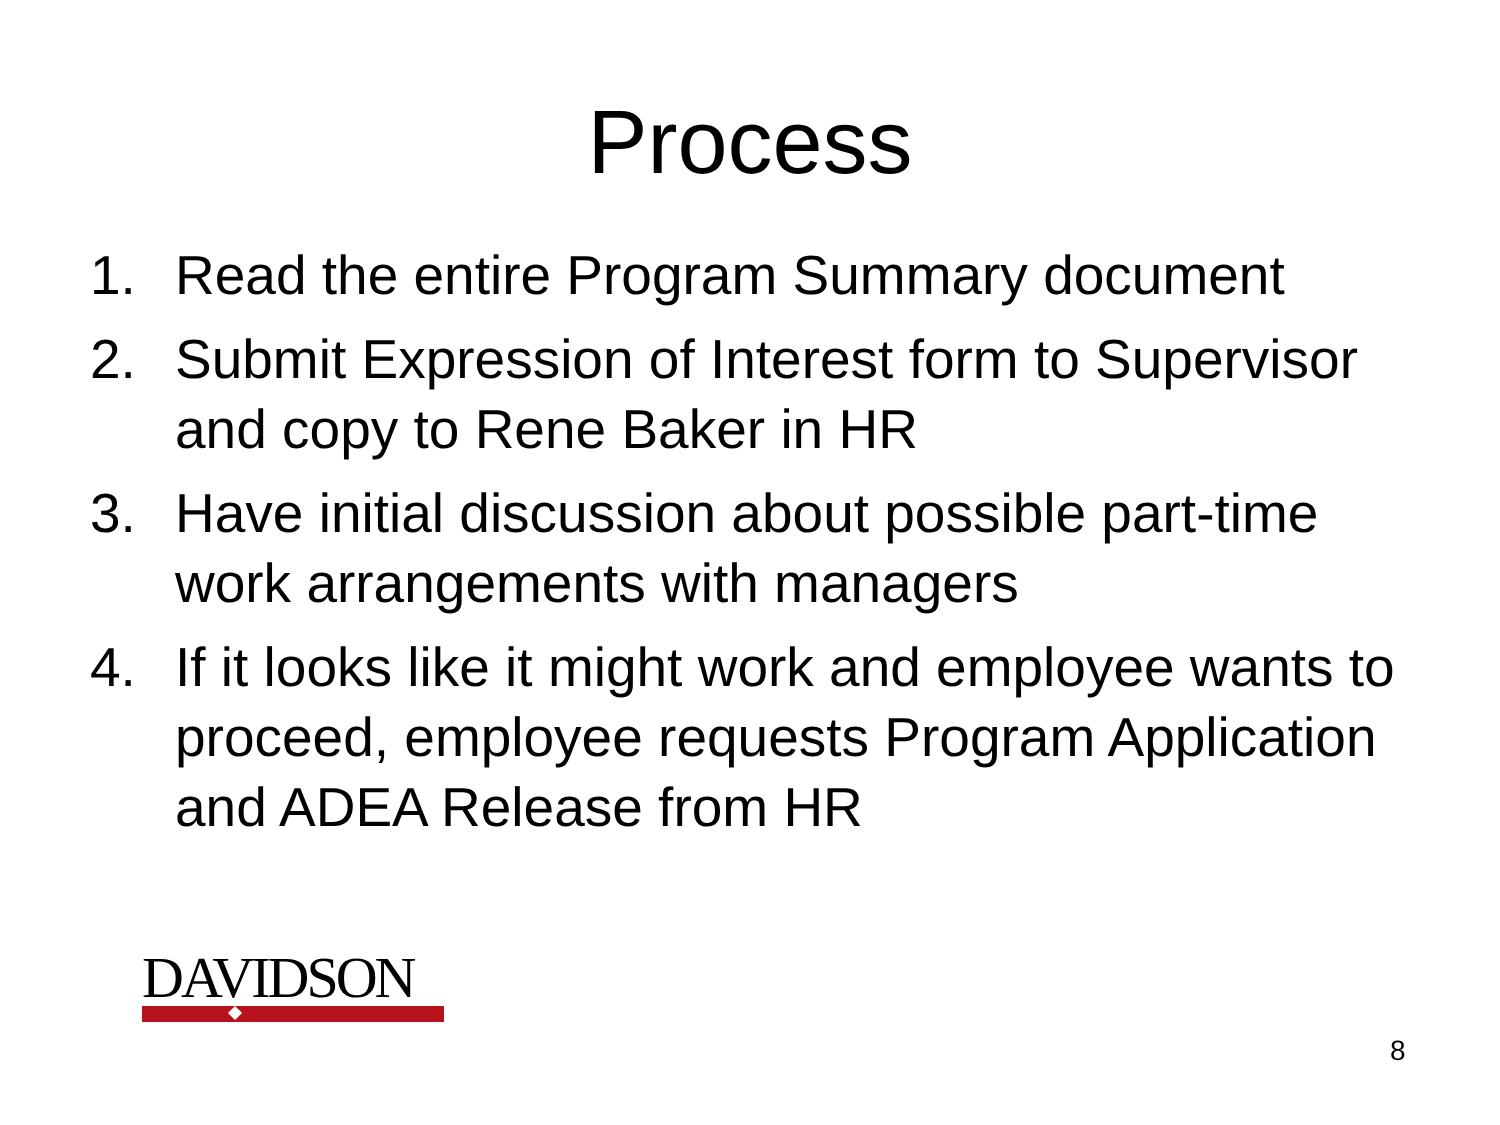Process
1. Read the entire Program Summary document
2. Submit Expression of Interest form to Supervisor and copy to Rene Baker in HR
3. Have initial discussion about possible part-time work arrangements with managers
4. If it looks like it might work and employee wants to proceed, employee requests Program Application and ADEA Release from HR
DAVIDSON
8